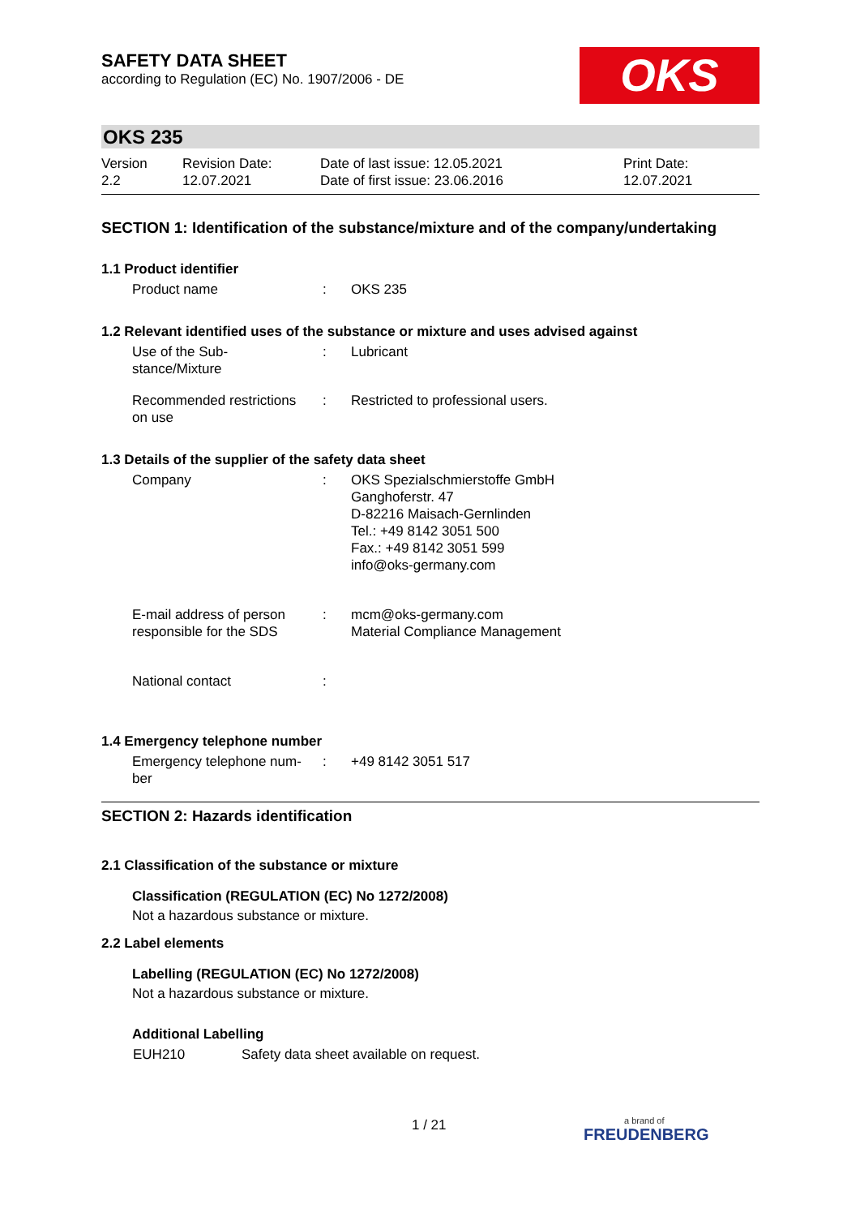SAFETY DATA SHEET
according to Regulation (EC) No. 1907/2006 - DE
OKS
OKS 235
| Version 2.2 | Revision Date: 12.07.2021 | Date of last issue: 12.05.2021 Date of first issue: 23.06.2016 | Print Date: 12.07.2021 |
SECTION 1: Identification of the substance/mixture and of the company/undertaking
1.1 Product identifier
| Product name | : | OKS 235 |
1.2 Relevant identified uses of the substance or mixture and uses advised against
| Use of the Sub- stance/Mixture | : | Lubricant |
| Recommended restrictions on use | : | Restricted to professional users. |
1.3 Details of the supplier of the safety data sheet
| Company | : | OKS Spezialschmierstoffe GmbH Ganghoferstr. 47 D-82216 Maisach-Gernlinden Tel.: +49 8142 3051 500 Fax.: +49 8142 3051 599 info@oks-germany.com |
| E-mail address of person responsible for the SDS | : | mcm@oks-germany.com Material Compliance Management |
| National contact | : | |
1.4 Emergency telephone number
| Emergency telephone num- ber | : | +49 8142 3051 517 |
SECTION 2: Hazards identification
2.1 Classification of the substance or mixture
Classification (REGULATION (EC) No 1272/2008)
Not a hazardous substance or mixture.
2.2 Label elements
Labelling (REGULATION (EC) No 1272/2008)
Not a hazardous substance or mixture.
Additional Labelling
| EUH210 | Safety data sheet available on request. |
1 / 21
a brand of
FREUDENBERG